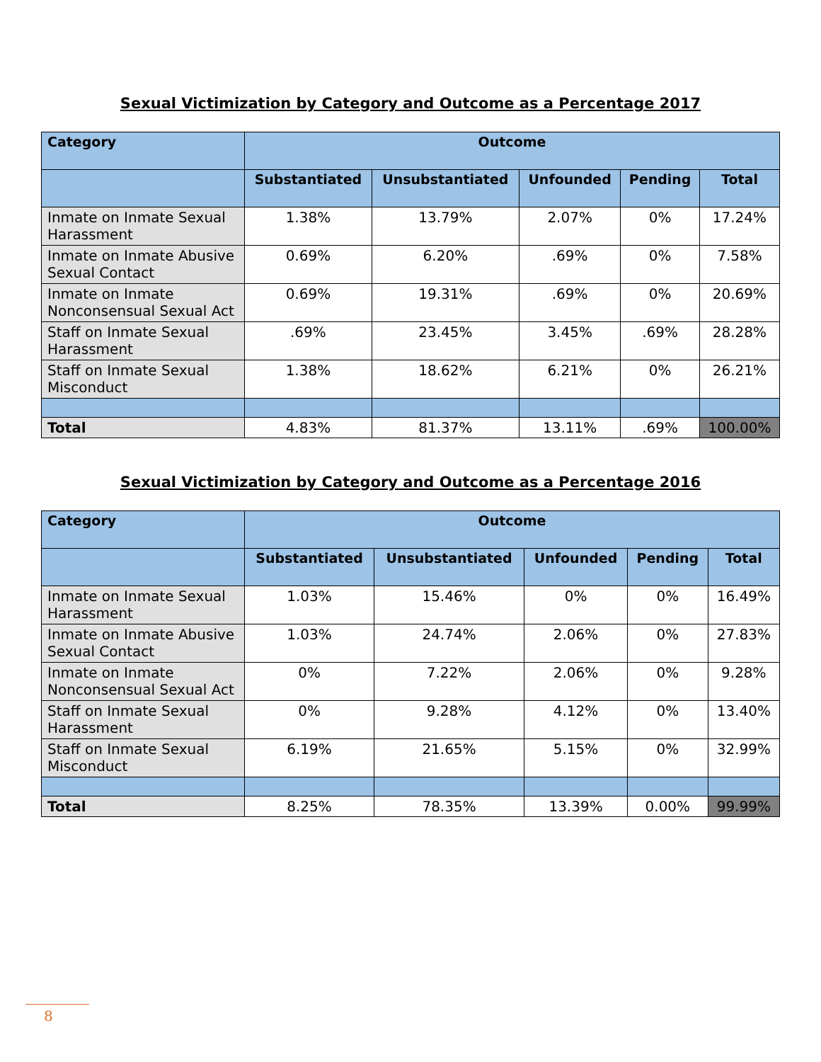Sexual Victimization by Category and Outcome as a Percentage 2017
| Category | Outcome | | | | |
| --- | --- | --- | --- | --- | --- |
| | Substantiated | Unsubstantiated | Unfounded | Pending | Total |
| Inmate on Inmate Sexual Harassment | 1.38% | 13.79% | 2.07% | 0% | 17.24% |
| Inmate on Inmate Abusive Sexual Contact | 0.69% | 6.20% | .69% | 0% | 7.58% |
| Inmate on Inmate Nonconsensual Sexual Act | 0.69% | 19.31% | .69% | 0% | 20.69% |
| Staff on Inmate Sexual Harassment | .69% | 23.45% | 3.45% | .69% | 28.28% |
| Staff on Inmate Sexual Misconduct | 1.38% | 18.62% | 6.21% | 0% | 26.21% |
| Total | 4.83% | 81.37% | 13.11% | .69% | 100.00% |
Sexual Victimization by Category and Outcome as a Percentage 2016
| Category | Outcome | | | | |
| --- | --- | --- | --- | --- | --- |
| | Substantiated | Unsubstantiated | Unfounded | Pending | Total |
| Inmate on Inmate Sexual Harassment | 1.03% | 15.46% | 0% | 0% | 16.49% |
| Inmate on Inmate Abusive Sexual Contact | 1.03% | 24.74% | 2.06% | 0% | 27.83% |
| Inmate on Inmate Nonconsensual Sexual Act | 0% | 7.22% | 2.06% | 0% | 9.28% |
| Staff on Inmate Sexual Harassment | 0% | 9.28% | 4.12% | 0% | 13.40% |
| Staff on Inmate Sexual Misconduct | 6.19% | 21.65% | 5.15% | 0% | 32.99% |
| Total | 8.25% | 78.35% | 13.39% | 0.00% | 99.99% |
8